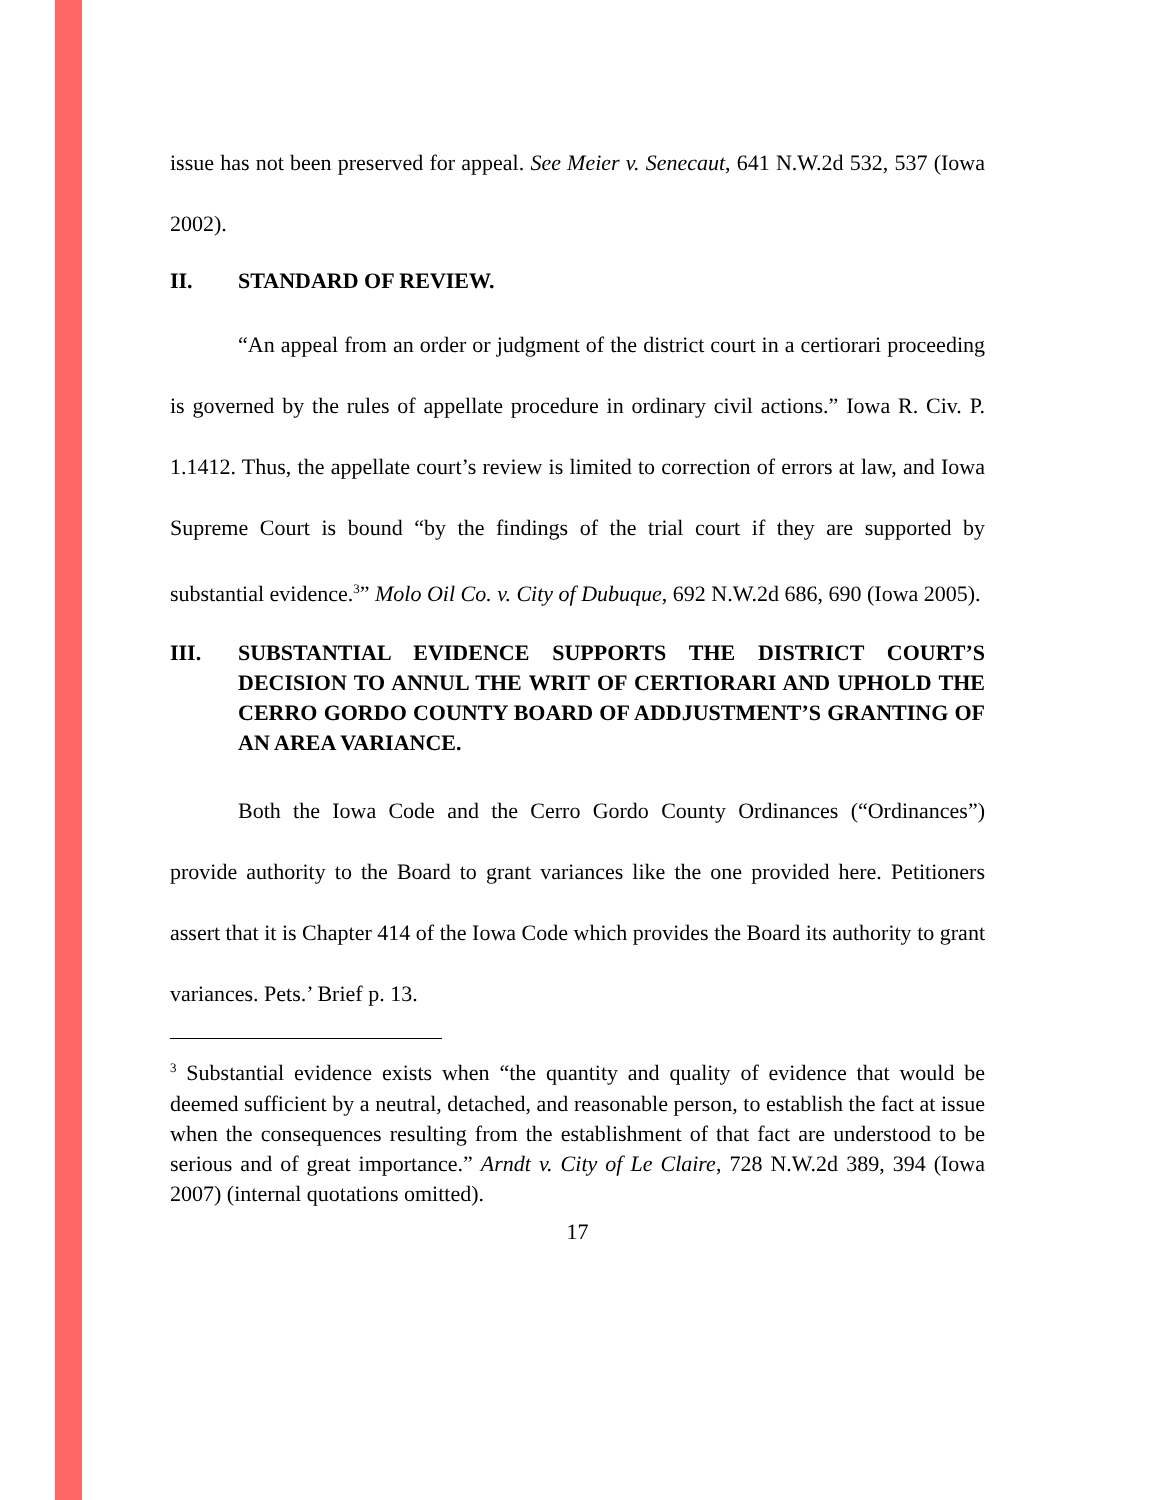issue has not been preserved for appeal. See Meier v. Senecaut, 641 N.W.2d 532, 537 (Iowa 2002).
II. STANDARD OF REVIEW.
“An appeal from an order or judgment of the district court in a certiorari proceeding is governed by the rules of appellate procedure in ordinary civil actions.” Iowa R. Civ. P. 1.1412. Thus, the appellate court’s review is limited to correction of errors at law, and Iowa Supreme Court is bound “by the findings of the trial court if they are supported by substantial evidence.<sup>3</sup>” Molo Oil Co. v. City of Dubuque, 692 N.W.2d 686, 690 (Iowa 2005).
III. SUBSTANTIAL EVIDENCE SUPPORTS THE DISTRICT COURT’S DECISION TO ANNUL THE WRIT OF CERTIORARI AND UPHOLD THE CERRO GORDO COUNTY BOARD OF ADDJUSTMENT’S GRANTING OF AN AREA VARIANCE.
Both the Iowa Code and the Cerro Gordo County Ordinances (“Ordinances”) provide authority to the Board to grant variances like the one provided here. Petitioners assert that it is Chapter 414 of the Iowa Code which provides the Board its authority to grant variances. Pets.’ Brief p. 13.
<sup>3</sup> Substantial evidence exists when “the quantity and quality of evidence that would be deemed sufficient by a neutral, detached, and reasonable person, to establish the fact at issue when the consequences resulting from the establishment of that fact are understood to be serious and of great importance.” Arndt v. City of Le Claire, 728 N.W.2d 389, 394 (Iowa 2007) (internal quotations omitted).
17